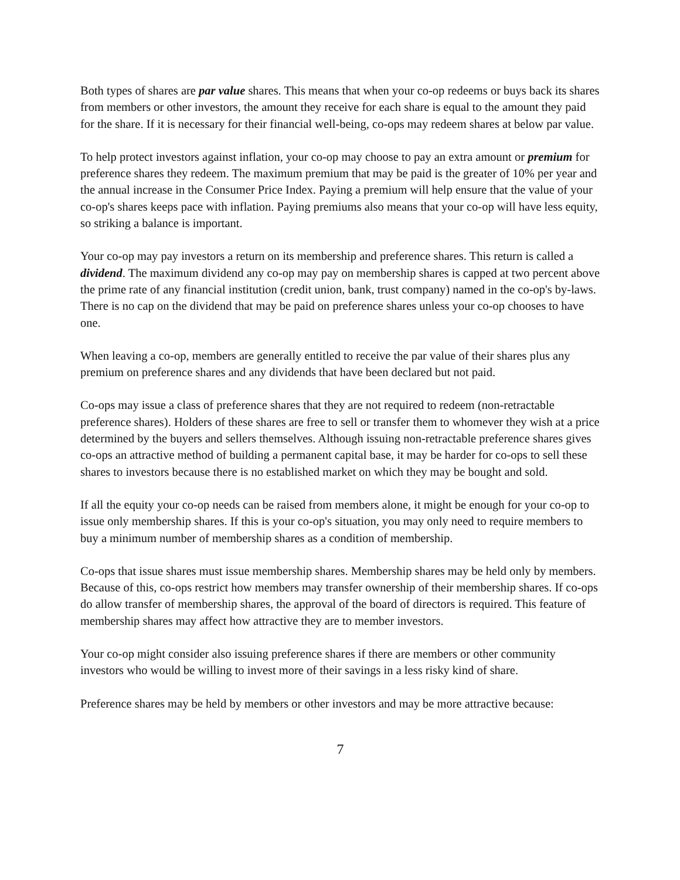Both types of shares are par value shares. This means that when your co-op redeems or buys back its shares from members or other investors, the amount they receive for each share is equal to the amount they paid for the share. If it is necessary for their financial well-being, co-ops may redeem shares at below par value.
To help protect investors against inflation, your co-op may choose to pay an extra amount or premium for preference shares they redeem. The maximum premium that may be paid is the greater of 10% per year and the annual increase in the Consumer Price Index. Paying a premium will help ensure that the value of your co-op's shares keeps pace with inflation. Paying premiums also means that your co-op will have less equity, so striking a balance is important.
Your co-op may pay investors a return on its membership and preference shares. This return is called a dividend. The maximum dividend any co-op may pay on membership shares is capped at two percent above the prime rate of any financial institution (credit union, bank, trust company) named in the co-op's by-laws. There is no cap on the dividend that may be paid on preference shares unless your co-op chooses to have one.
When leaving a co-op, members are generally entitled to receive the par value of their shares plus any premium on preference shares and any dividends that have been declared but not paid.
Co-ops may issue a class of preference shares that they are not required to redeem (non-retractable preference shares). Holders of these shares are free to sell or transfer them to whomever they wish at a price determined by the buyers and sellers themselves. Although issuing non-retractable preference shares gives co-ops an attractive method of building a permanent capital base, it may be harder for co-ops to sell these shares to investors because there is no established market on which they may be bought and sold.
If all the equity your co-op needs can be raised from members alone, it might be enough for your co-op to issue only membership shares. If this is your co-op's situation, you may only need to require members to buy a minimum number of membership shares as a condition of membership.
Co-ops that issue shares must issue membership shares. Membership shares may be held only by members. Because of this, co-ops restrict how members may transfer ownership of their membership shares. If co-ops do allow transfer of membership shares, the approval of the board of directors is required. This feature of membership shares may affect how attractive they are to member investors.
Your co-op might consider also issuing preference shares if there are members or other community investors who would be willing to invest more of their savings in a less risky kind of share.
Preference shares may be held by members or other investors and may be more attractive because:
7